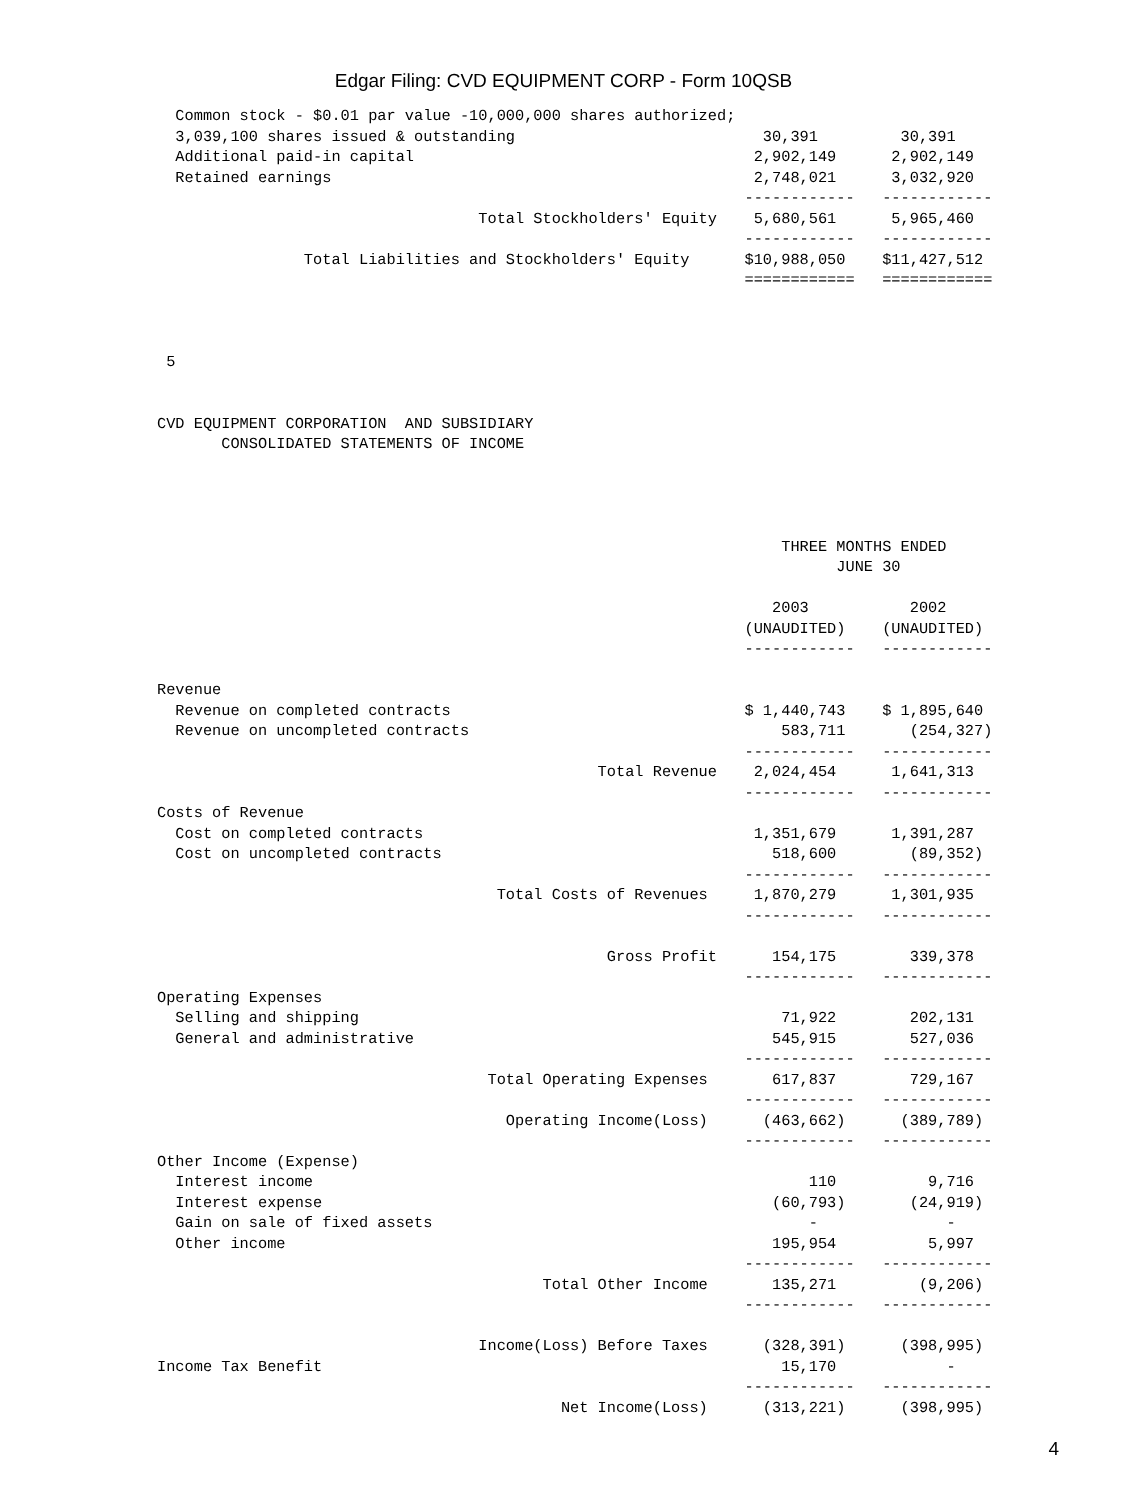Edgar Filing: CVD EQUIPMENT CORP - Form 10QSB
  Common stock - $0.01 par value -10,000,000 shares authorized;
  3,039,100 shares issued & outstanding                           30,391         30,391
  Additional paid-in capital                                     2,902,149      2,902,149
  Retained earnings                                              2,748,021      3,032,920
                                                                ------------   ------------
                                   Total Stockholders' Equity    5,680,561      5,965,460
                                                                ------------   ------------
                Total Liabilities and Stockholders' Equity      $10,988,050    $11,427,512
                                                                ============   ============



 5


CVD EQUIPMENT CORPORATION  AND SUBSIDIARY
       CONSOLIDATED STATEMENTS OF INCOME




                                                                    THREE MONTHS ENDED
                                                                          JUNE 30

                                                                   2003           2002
                                                                (UNAUDITED)    (UNAUDITED)
                                                                ------------   ------------

Revenue
  Revenue on completed contracts                                $ 1,440,743    $ 1,895,640
  Revenue on uncompleted contracts                                  583,711       (254,327)
                                                                ------------   ------------
                                                Total Revenue    2,024,454      1,641,313
                                                                ------------   ------------
Costs of Revenue
  Cost on completed contracts                                    1,351,679      1,391,287
  Cost on uncompleted contracts                                    518,600        (89,352)
                                                                ------------   ------------
                                     Total Costs of Revenues     1,870,279      1,301,935
                                                                ------------   ------------

                                                 Gross Profit      154,175        339,378
                                                                ------------   ------------
Operating Expenses
  Selling and shipping                                              71,922        202,131
  General and administrative                                       545,915        527,036
                                                                ------------   ------------
                                    Total Operating Expenses       617,837        729,167
                                                                ------------   ------------
                                      Operating Income(Loss)      (463,662)      (389,789)
                                                                ------------   ------------
Other Income (Expense)
  Interest income                                                      110          9,716
  Interest expense                                                 (60,793)       (24,919)
  Gain on sale of fixed assets                                         -              -
  Other income                                                     195,954          5,997
                                                                ------------   ------------
                                          Total Other Income       135,271         (9,206)
                                                                ------------   ------------

                                   Income(Loss) Before Taxes      (328,391)      (398,995)
Income Tax Benefit                                                  15,170            -
                                                                ------------   ------------
                                            Net Income(Loss)      (313,221)      (398,995)
4